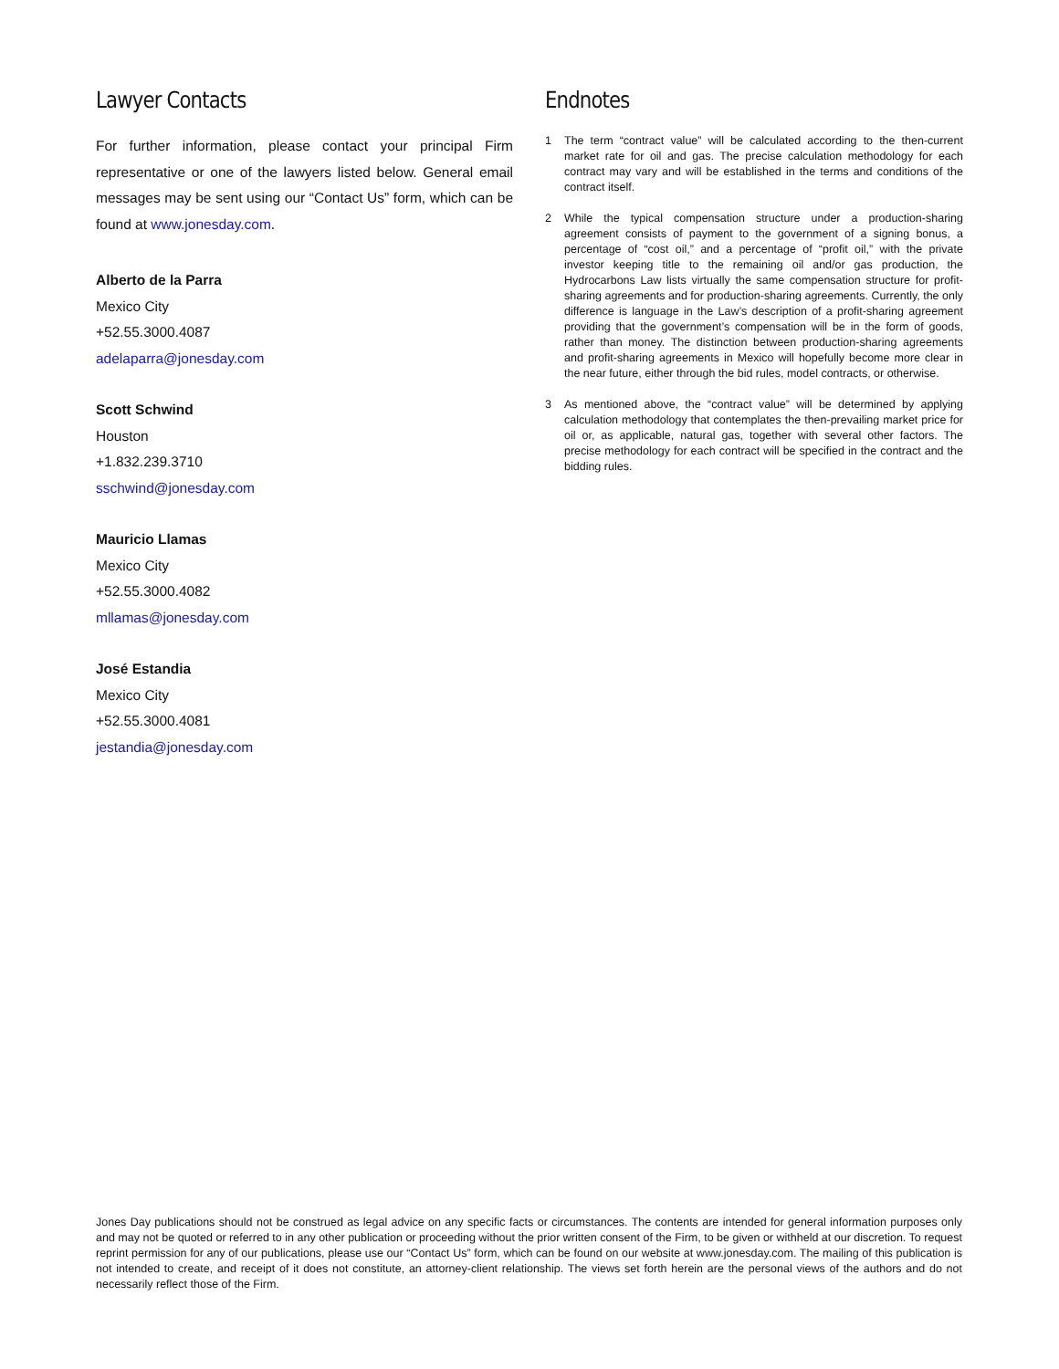Lawyer Contacts
For further information, please contact your principal Firm representative or one of the lawyers listed below. General email messages may be sent using our “Contact Us” form, which can be found at www.jonesday.com.
Alberto de la Parra
Mexico City
+52.55.3000.4087
adelaparra@jonesday.com
Scott Schwind
Houston
+1.832.239.3710
sschwind@jonesday.com
Mauricio Llamas
Mexico City
+52.55.3000.4082
mllamas@jonesday.com
José Estandia
Mexico City
+52.55.3000.4081
jestandia@jonesday.com
Endnotes
1 The term “contract value” will be calculated according to the then-current market rate for oil and gas. The precise calculation methodology for each contract may vary and will be established in the terms and conditions of the contract itself.
2 While the typical compensation structure under a production-sharing agreement consists of payment to the government of a signing bonus, a percentage of “cost oil,” and a percentage of “profit oil,” with the private investor keeping title to the remaining oil and/or gas production, the Hydrocarbons Law lists virtually the same compensation structure for profit-sharing agreements and for production-sharing agreements. Currently, the only difference is language in the Law’s description of a profit-sharing agreement providing that the government’s compensation will be in the form of goods, rather than money. The distinction between production-sharing agreements and profit-sharing agreements in Mexico will hopefully become more clear in the near future, either through the bid rules, model contracts, or otherwise.
3 As mentioned above, the “contract value” will be determined by applying calculation methodology that contemplates the then-prevailing market price for oil or, as applicable, natural gas, together with several other factors. The precise methodology for each contract will be specified in the contract and the bidding rules.
Jones Day publications should not be construed as legal advice on any specific facts or circumstances. The contents are intended for general information purposes only and may not be quoted or referred to in any other publication or proceeding without the prior written consent of the Firm, to be given or withheld at our discretion. To request reprint permission for any of our publications, please use our “Contact Us” form, which can be found on our website at www.jonesday.com. The mailing of this publication is not intended to create, and receipt of it does not constitute, an attorney-client relationship. The views set forth herein are the personal views of the authors and do not necessarily reflect those of the Firm.